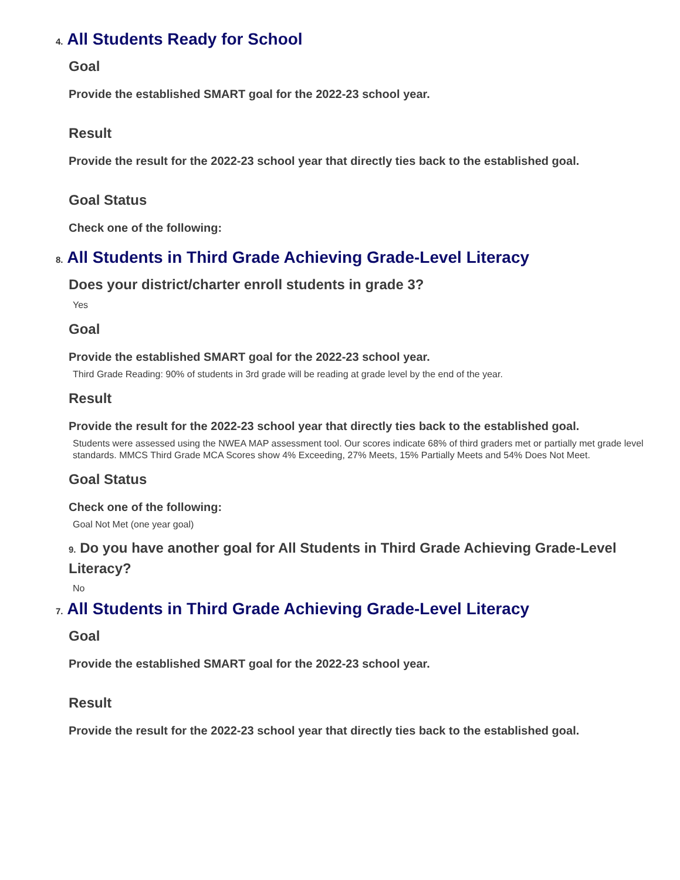4. All Students Ready for School
Goal
Provide the established SMART goal for the 2022-23 school year.
Result
Provide the result for the 2022-23 school year that directly ties back to the established goal.
Goal Status
Check one of the following:
8. All Students in Third Grade Achieving Grade-Level Literacy
Does your district/charter enroll students in grade 3?
Yes
Goal
Provide the established SMART goal for the 2022-23 school year.
Third Grade Reading: 90% of students in 3rd grade will be reading at grade level by the end of the year.
Result
Provide the result for the 2022-23 school year that directly ties back to the established goal.
Students were assessed using the NWEA MAP assessment tool. Our scores indicate 68% of third graders met or partially met grade level standards. MMCS Third Grade MCA Scores show 4% Exceeding, 27% Meets, 15% Partially Meets and 54% Does Not Meet.
Goal Status
Check one of the following:
Goal Not Met (one year goal)
9. Do you have another goal for All Students in Third Grade Achieving Grade-Level Literacy?
No
7. All Students in Third Grade Achieving Grade-Level Literacy
Goal
Provide the established SMART goal for the 2022-23 school year.
Result
Provide the result for the 2022-23 school year that directly ties back to the established goal.